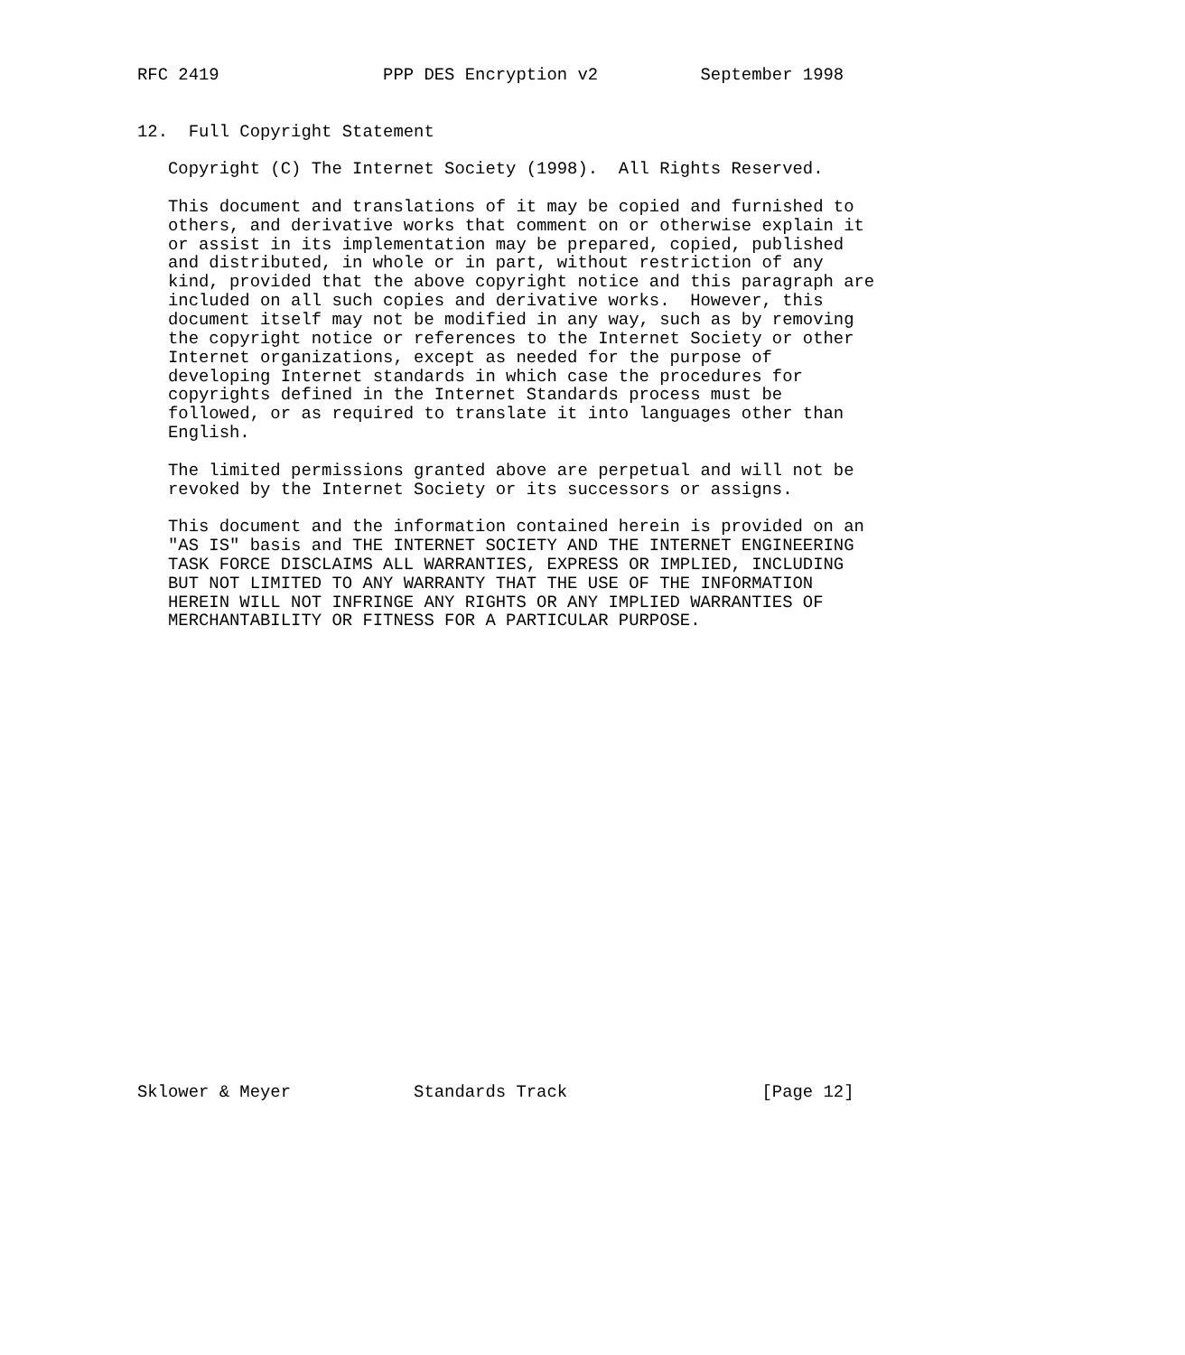RFC 2419                PPP DES Encryption v2          September 1998


12.  Full Copyright Statement

   Copyright (C) The Internet Society (1998).  All Rights Reserved.

   This document and translations of it may be copied and furnished to
   others, and derivative works that comment on or otherwise explain it
   or assist in its implementation may be prepared, copied, published
   and distributed, in whole or in part, without restriction of any
   kind, provided that the above copyright notice and this paragraph are
   included on all such copies and derivative works.  However, this
   document itself may not be modified in any way, such as by removing
   the copyright notice or references to the Internet Society or other
   Internet organizations, except as needed for the purpose of
   developing Internet standards in which case the procedures for
   copyrights defined in the Internet Standards process must be
   followed, or as required to translate it into languages other than
   English.

   The limited permissions granted above are perpetual and will not be
   revoked by the Internet Society or its successors or assigns.

   This document and the information contained herein is provided on an
   "AS IS" basis and THE INTERNET SOCIETY AND THE INTERNET ENGINEERING
   TASK FORCE DISCLAIMS ALL WARRANTIES, EXPRESS OR IMPLIED, INCLUDING
   BUT NOT LIMITED TO ANY WARRANTY THAT THE USE OF THE INFORMATION
   HEREIN WILL NOT INFRINGE ANY RIGHTS OR ANY IMPLIED WARRANTIES OF
   MERCHANTABILITY OR FITNESS FOR A PARTICULAR PURPOSE.
























Sklower & Meyer            Standards Track                   [Page 12]